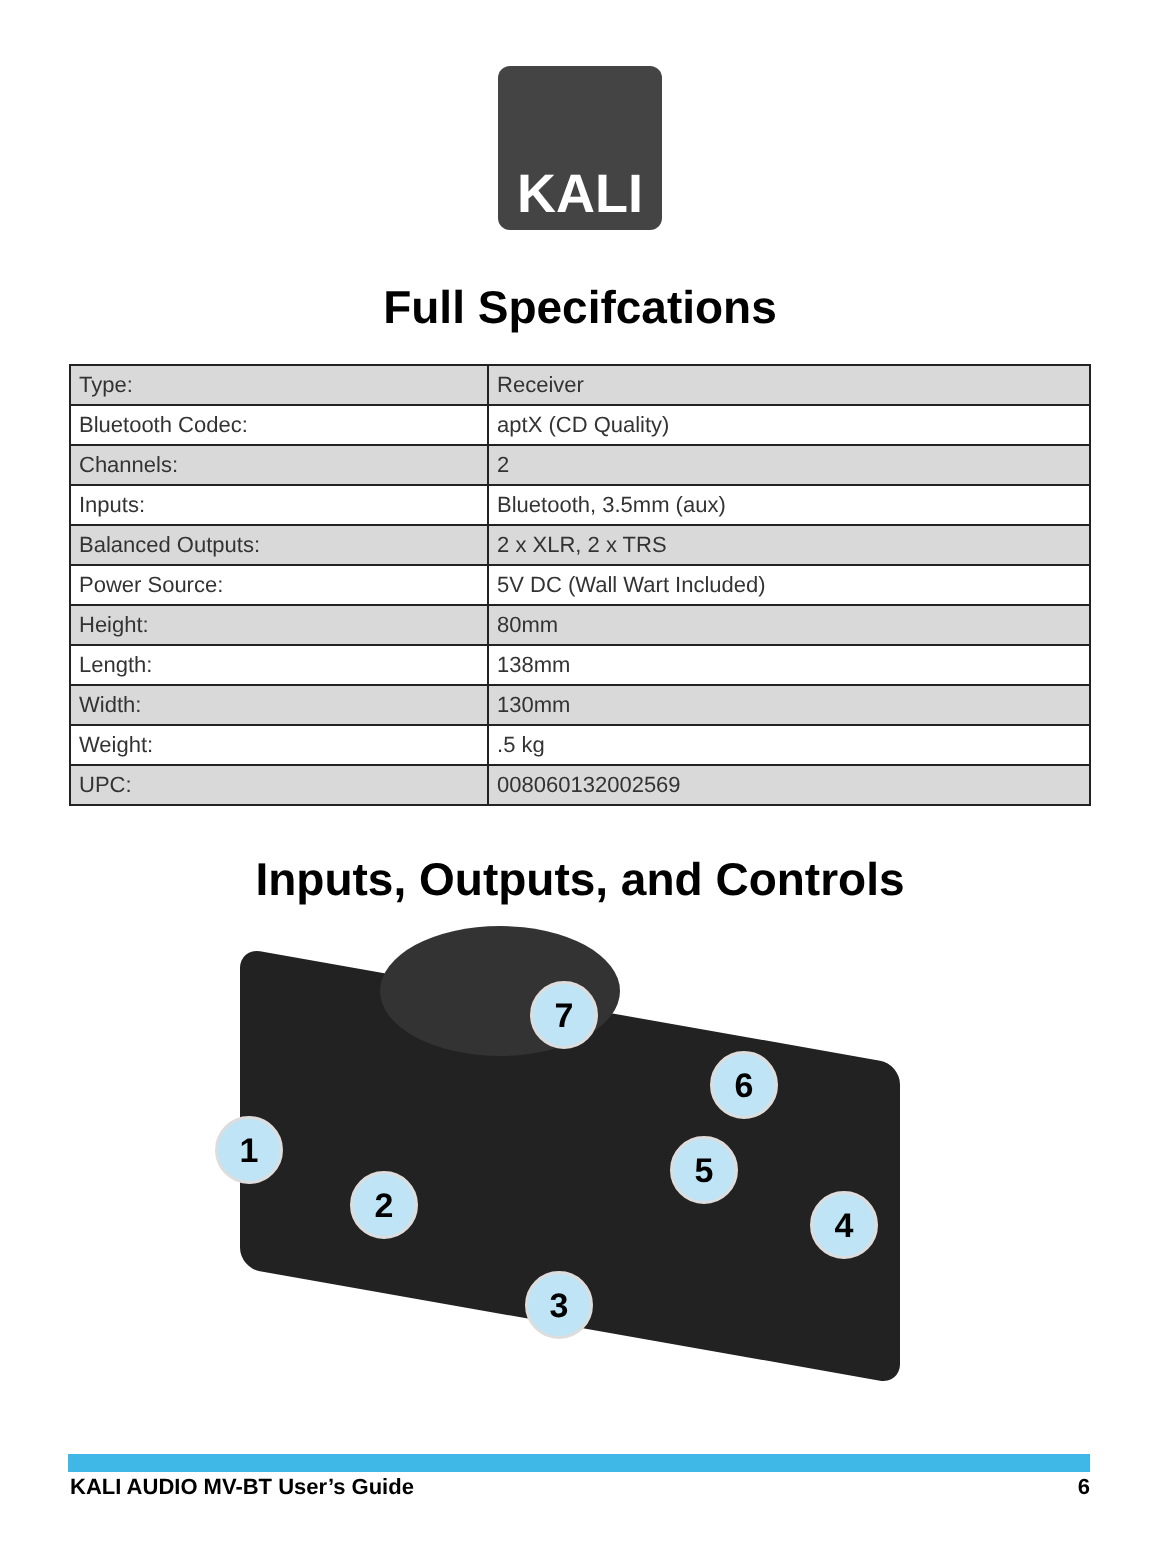KALI
Full Specifcations
| Type: | Receiver |
| Bluetooth Codec: | aptX (CD Quality) |
| Channels: | 2 |
| Inputs: | Bluetooth, 3.5mm (aux) |
| Balanced Outputs: | 2 x XLR, 2 x TRS |
| Power Source: | 5V DC (Wall Wart Included) |
| Height: | 80mm |
| Length: | 138mm |
| Width: | 130mm |
| Weight: | .5 kg |
| UPC: | 008060132002569 |
Inputs, Outputs, and Controls
7
6
1 5
2 4
3
KALI AUDIO MV-BT User’s Guide 6